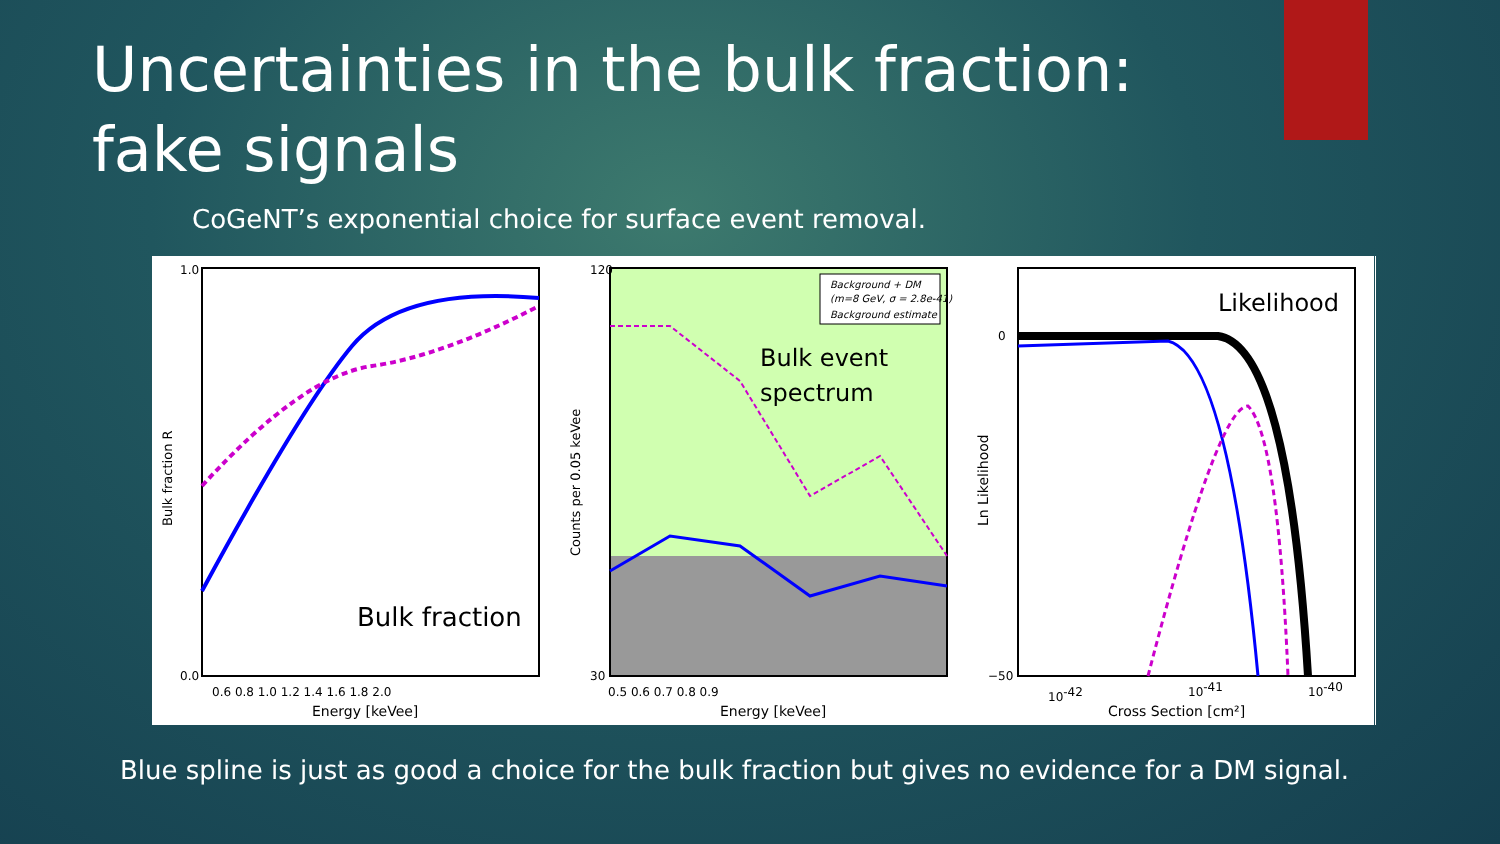Uncertainties in the bulk fraction: fake signals
CoGeNT’s exponential choice for surface event removal.
Bulk fraction R
Energy [keVee]
Bulk fraction
1.0
0.0
0.6 0.8 1.0 1.2 1.4 1.6 1.8 2.0
Background + DM
(m=8 GeV, σ = 2.8e-41)
Background estimate
Counts per 0.05 keVee
Bulk event
spectrum
Energy [keVee]
120
30
0.5 0.6 0.7 0.8 0.9
Likelihood
Ln Likelihood
Cross Section [cm²]
0
−50
10-42
10-41
10-40
Blue spline is just as good a choice for the bulk fraction but gives no evidence for a DM signal.